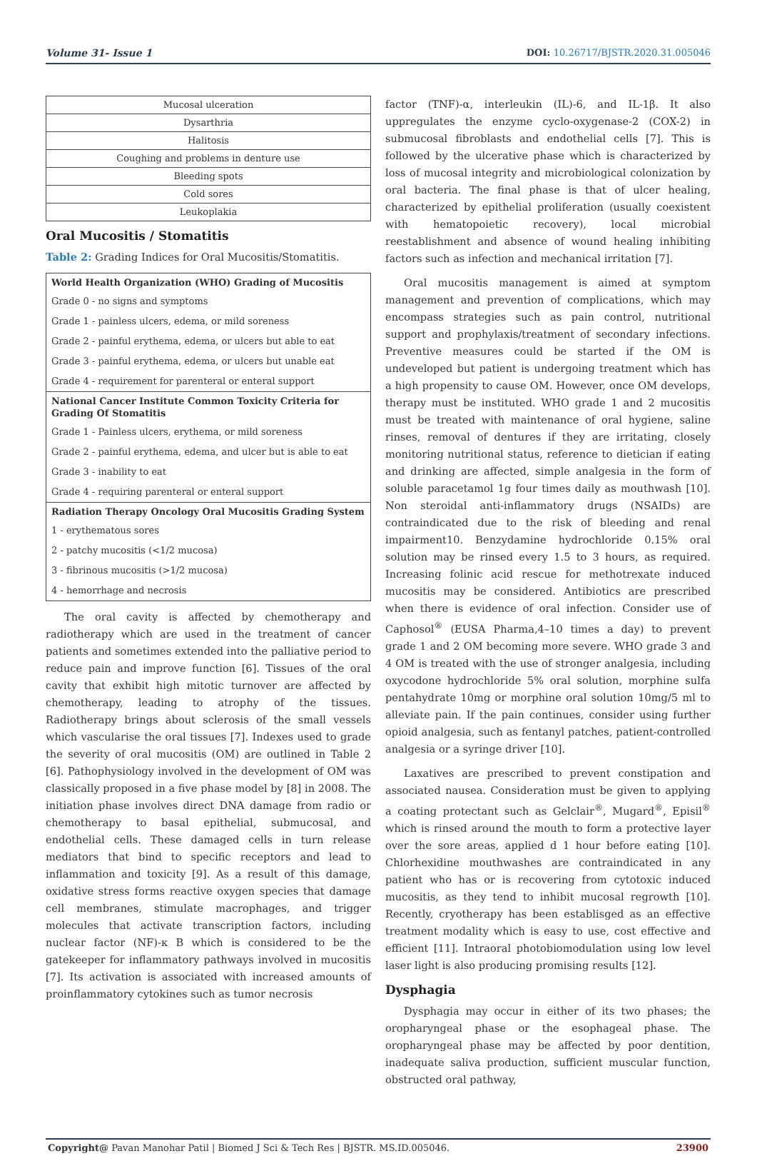Volume 31- Issue 1 DOI: 10.26717/BJSTR.2020.31.005046
| Mucosal ulceration |
| Dysarthria |
| Halitosis |
| Coughing and problems in denture use |
| Bleeding spots |
| Cold sores |
| Leukoplakia |
Oral Mucositis / Stomatitis
Table 2: Grading Indices for Oral Mucositis/Stomatitis.
| World Health Organization (WHO) Grading of Mucositis |
| --- |
| Grade 0 - no signs and symptoms |
| Grade 1 - painless ulcers, edema, or mild soreness |
| Grade 2 - painful erythema, edema, or ulcers but able to eat |
| Grade 3 - painful erythema, edema, or ulcers but unable eat |
| Grade 4 - requirement for parenteral or enteral support |
| National Cancer Institute Common Toxicity Criteria for Grading Of Stomatitis |
| Grade 1 - Painless ulcers, erythema, or mild soreness |
| Grade 2 - painful erythema, edema, and ulcer but is able to eat |
| Grade 3 - inability to eat |
| Grade 4 - requiring parenteral or enteral support |
| Radiation Therapy Oncology Oral Mucositis Grading System |
| 1 - erythematous sores |
| 2 - patchy mucositis (<1/2 mucosa) |
| 3 - fibrinous mucositis (>1/2 mucosa) |
| 4 - hemorrhage and necrosis |
The oral cavity is affected by chemotherapy and radiotherapy which are used in the treatment of cancer patients and sometimes extended into the palliative period to reduce pain and improve function [6]. Tissues of the oral cavity that exhibit high mitotic turnover are affected by chemotherapy, leading to atrophy of the tissues. Radiotherapy brings about sclerosis of the small vessels which vascularise the oral tissues [7]. Indexes used to grade the severity of oral mucositis (OM) are outlined in Table 2 [6]. Pathophysiology involved in the development of OM was classically proposed in a five phase model by [8] in 2008. The initiation phase involves direct DNA damage from radio or chemotherapy to basal epithelial, submucosal, and endothelial cells. These damaged cells in turn release mediators that bind to specific receptors and lead to inflammation and toxicity [9]. As a result of this damage, oxidative stress forms reactive oxygen species that damage cell membranes, stimulate macrophages, and trigger molecules that activate transcription factors, including nuclear factor (NF)-κ B which is considered to be the gatekeeper for inflammatory pathways involved in mucositis [7]. Its activation is associated with increased amounts of proinflammatory cytokines such as tumor necrosis
factor (TNF)-α, interleukin (IL)-6, and IL-1β. It also uppregulates the enzyme cyclo-oxygenase-2 (COX-2) in submucosal fibroblasts and endothelial cells [7]. This is followed by the ulcerative phase which is characterized by loss of mucosal integrity and microbiological colonization by oral bacteria. The final phase is that of ulcer healing, characterized by epithelial proliferation (usually coexistent with hematopoietic recovery), local microbial reestablishment and absence of wound healing inhibiting factors such as infection and mechanical irritation [7].
Oral mucositis management is aimed at symptom management and prevention of complications, which may encompass strategies such as pain control, nutritional support and prophylaxis/treatment of secondary infections. Preventive measures could be started if the OM is undeveloped but patient is undergoing treatment which has a high propensity to cause OM. However, once OM develops, therapy must be instituted. WHO grade 1 and 2 mucositis must be treated with maintenance of oral hygiene, saline rinses, removal of dentures if they are irritating, closely monitoring nutritional status, reference to dietician if eating and drinking are affected, simple analgesia in the form of soluble paracetamol 1g four times daily as mouthwash [10]. Non steroidal anti-inflammatory drugs (NSAIDs) are contraindicated due to the risk of bleeding and renal impairment10. Benzydamine hydrochloride 0.15% oral solution may be rinsed every 1.5 to 3 hours, as required. Increasing folinic acid rescue for methotrexate induced mucositis may be considered. Antibiotics are prescribed when there is evidence of oral infection. Consider use of Caphosol<sup>®</sup> (EUSA Pharma,4–10 times a day) to prevent grade 1 and 2 OM becoming more severe. WHO grade 3 and 4 OM is treated with the use of stronger analgesia, including oxycodone hydrochloride 5% oral solution, morphine sulfa pentahydrate 10mg or morphine oral solution 10mg/5 ml to alleviate pain. If the pain continues, consider using further opioid analgesia, such as fentanyl patches, patient-controlled analgesia or a syringe driver [10].
Laxatives are prescribed to prevent constipation and associated nausea. Consideration must be given to applying a coating protectant such as Gelclair<sup>®</sup>, Mugard<sup>®</sup>, Episil<sup>®</sup> which is rinsed around the mouth to form a protective layer over the sore areas, applied d 1 hour before eating [10]. Chlorhexidine mouthwashes are contraindicated in any patient who has or is recovering from cytotoxic induced mucositis, as they tend to inhibit mucosal regrowth [10]. Recently, cryotherapy has been establisged as an effective treatment modality which is easy to use, cost effective and efficient [11]. Intraoral photobiomodulation using low level laser light is also producing promising results [12].
Dysphagia
Dysphagia may occur in either of its two phases; the oropharyngeal phase or the esophageal phase. The oropharyngeal phase may be affected by poor dentition, inadequate saliva production, sufficient muscular function, obstructed oral pathway,
Copyright@ Pavan Manohar Patil | Biomed J Sci & Tech Res | BJSTR. MS.ID.005046. 23900